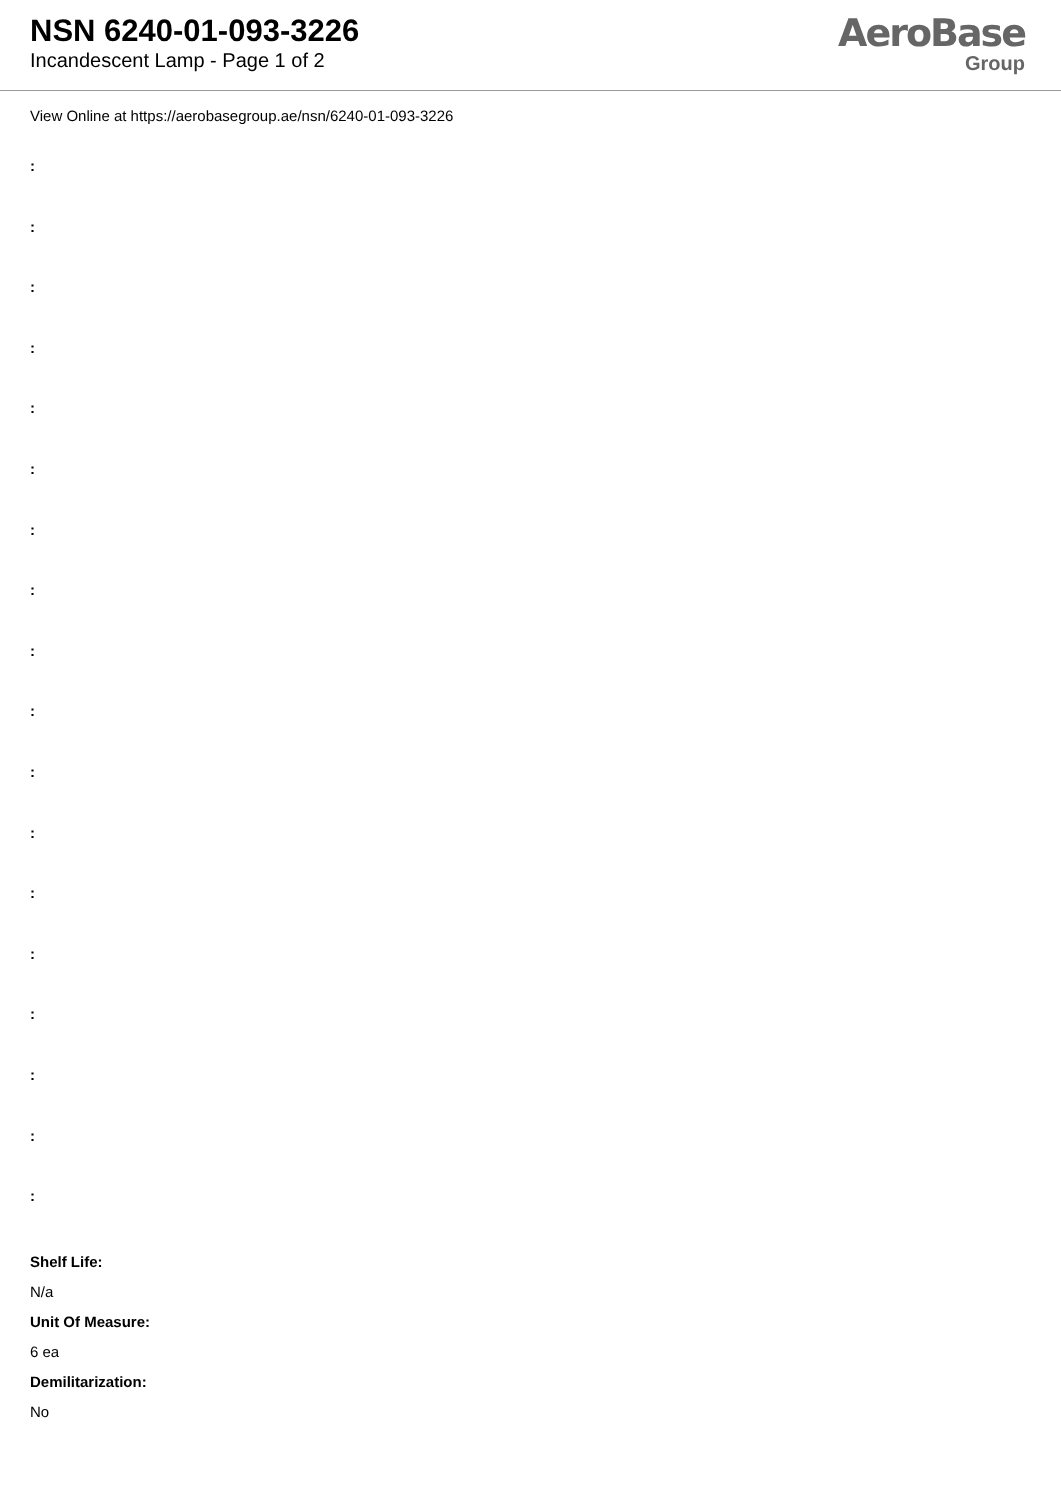NSN 6240-01-093-3226
Incandescent Lamp - Page 1 of 2
AeroBase
Group
View Online at https://aerobasegroup.ae/nsn/6240-01-093-3226
:
:
:
:
:
:
:
:
:
:
:
:
:
:
:
:
:
:
Shelf Life:
N/a
Unit Of Measure:
6 ea
Demilitarization:
No